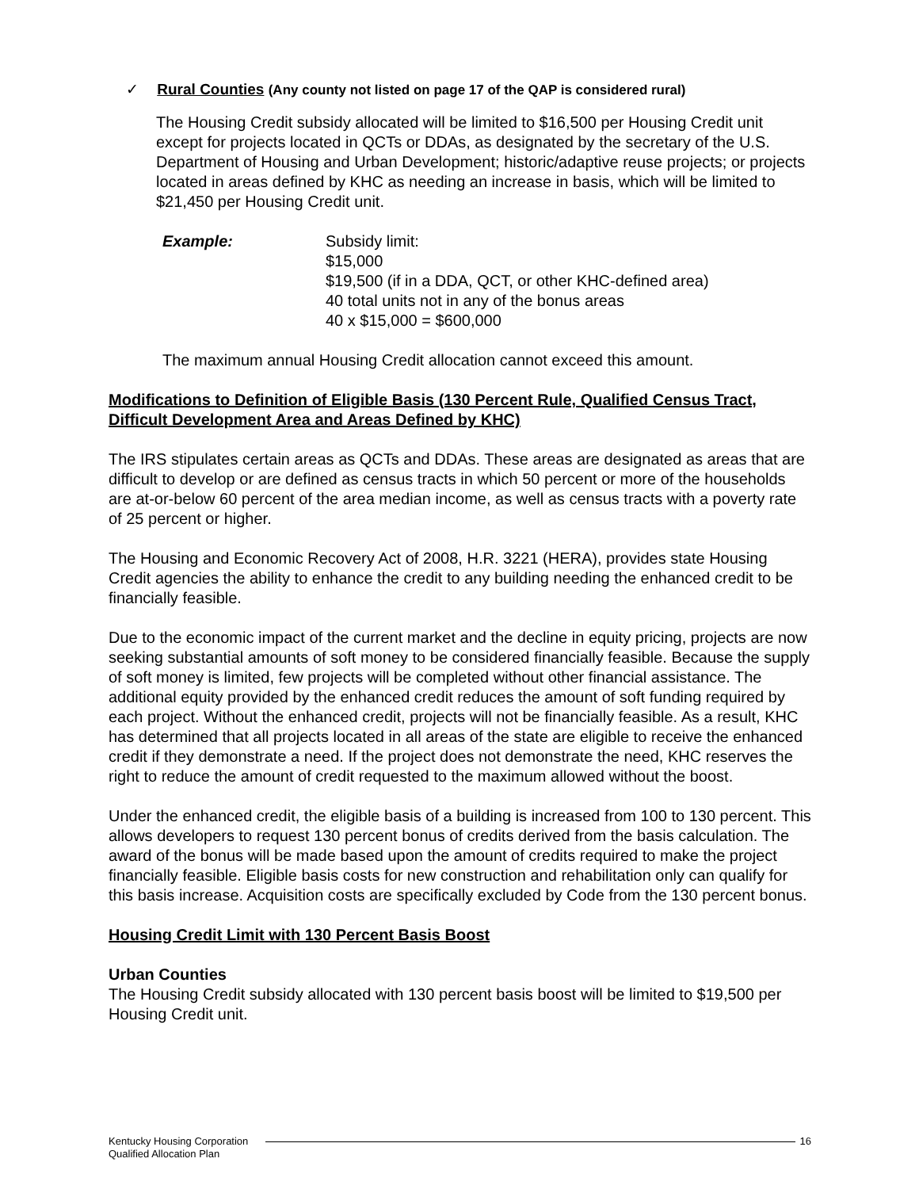✓ Rural Counties (Any county not listed on page 17 of the QAP is considered rural)
The Housing Credit subsidy allocated will be limited to $16,500 per Housing Credit unit except for projects located in QCTs or DDAs, as designated by the secretary of the U.S. Department of Housing and Urban Development; historic/adaptive reuse projects; or projects located in areas defined by KHC as needing an increase in basis, which will be limited to $21,450 per Housing Credit unit.
Example: Subsidy limit:
$15,000
$19,500 (if in a DDA, QCT, or other KHC-defined area)
40 total units not in any of the bonus areas
40 x $15,000 = $600,000
The maximum annual Housing Credit allocation cannot exceed this amount.
Modifications to Definition of Eligible Basis (130 Percent Rule, Qualified Census Tract, Difficult Development Area and Areas Defined by KHC)
The IRS stipulates certain areas as QCTs and DDAs. These areas are designated as areas that are difficult to develop or are defined as census tracts in which 50 percent or more of the households are at-or-below 60 percent of the area median income, as well as census tracts with a poverty rate of 25 percent or higher.
The Housing and Economic Recovery Act of 2008, H.R. 3221 (HERA), provides state Housing Credit agencies the ability to enhance the credit to any building needing the enhanced credit to be financially feasible.
Due to the economic impact of the current market and the decline in equity pricing, projects are now seeking substantial amounts of soft money to be considered financially feasible. Because the supply of soft money is limited, few projects will be completed without other financial assistance. The additional equity provided by the enhanced credit reduces the amount of soft funding required by each project. Without the enhanced credit, projects will not be financially feasible. As a result, KHC has determined that all projects located in all areas of the state are eligible to receive the enhanced credit if they demonstrate a need. If the project does not demonstrate the need, KHC reserves the right to reduce the amount of credit requested to the maximum allowed without the boost.
Under the enhanced credit, the eligible basis of a building is increased from 100 to 130 percent. This allows developers to request 130 percent bonus of credits derived from the basis calculation. The award of the bonus will be made based upon the amount of credits required to make the project financially feasible. Eligible basis costs for new construction and rehabilitation only can qualify for this basis increase. Acquisition costs are specifically excluded by Code from the 130 percent bonus.
Housing Credit Limit with 130 Percent Basis Boost
Urban Counties
The Housing Credit subsidy allocated with 130 percent basis boost will be limited to $19,500 per Housing Credit unit.
Kentucky Housing Corporation
Qualified Allocation Plan
16